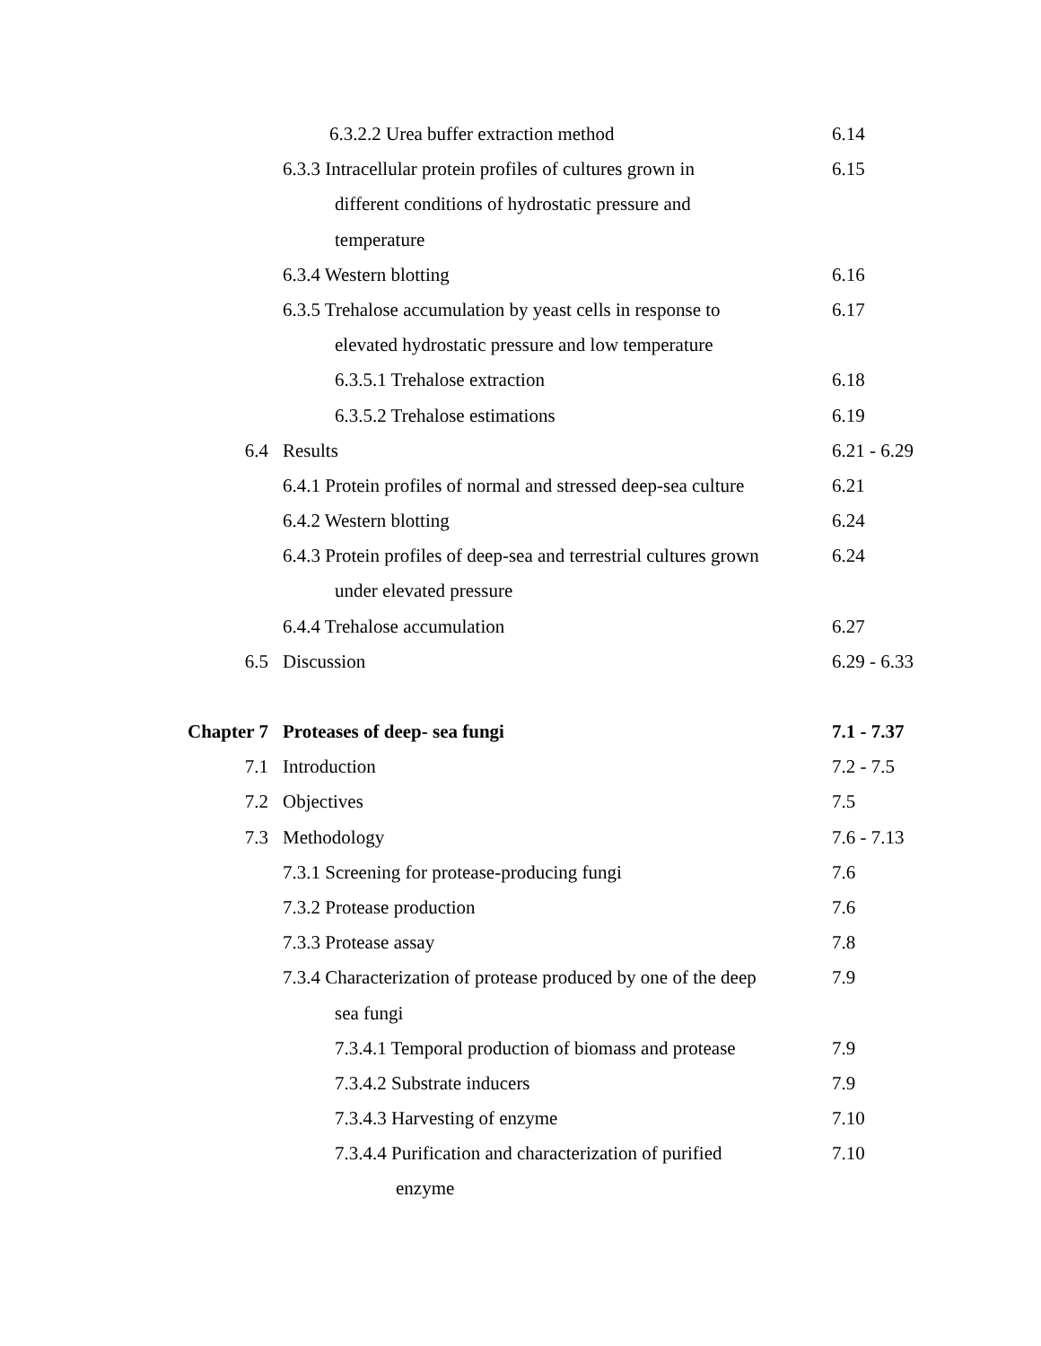| | 6.3.2.2 Urea buffer extraction method | 6.14 |
| | 6.3.3 Intracellular protein profiles of cultures grown in | 6.15 |
| | different conditions of hydrostatic pressure and | |
| | temperature | |
| | 6.3.4 Western blotting | 6.16 |
| | 6.3.5 Trehalose accumulation by yeast cells in response to | 6.17 |
| | elevated hydrostatic pressure and low temperature | |
| | 6.3.5.1 Trehalose extraction | 6.18 |
| | 6.3.5.2 Trehalose estimations | 6.19 |
| 6.4 | Results | 6.21 - 6.29 |
| | 6.4.1 Protein profiles of normal and stressed deep-sea culture | 6.21 |
| | 6.4.2 Western blotting | 6.24 |
| | 6.4.3 Protein profiles of deep-sea and terrestrial cultures grown | 6.24 |
| | under elevated pressure | |
| | 6.4.4 Trehalose accumulation | 6.27 |
| 6.5 | Discussion | 6.29 - 6.33 |
| Chapter 7 | Proteases of deep- sea fungi | 7.1 - 7.37 |
| 7.1 | Introduction | 7.2 - 7.5 |
| 7.2 | Objectives | 7.5 |
| 7.3 | Methodology | 7.6 - 7.13 |
| | 7.3.1 Screening for protease-producing fungi | 7.6 |
| | 7.3.2 Protease production | 7.6 |
| | 7.3.3 Protease assay | 7.8 |
| | 7.3.4 Characterization of protease produced by one of the deep | 7.9 |
| | sea fungi | |
| | 7.3.4.1 Temporal production of biomass and protease | 7.9 |
| | 7.3.4.2 Substrate inducers | 7.9 |
| | 7.3.4.3 Harvesting of enzyme | 7.10 |
| | 7.3.4.4 Purification and characterization of purified | 7.10 |
| | enzyme | |